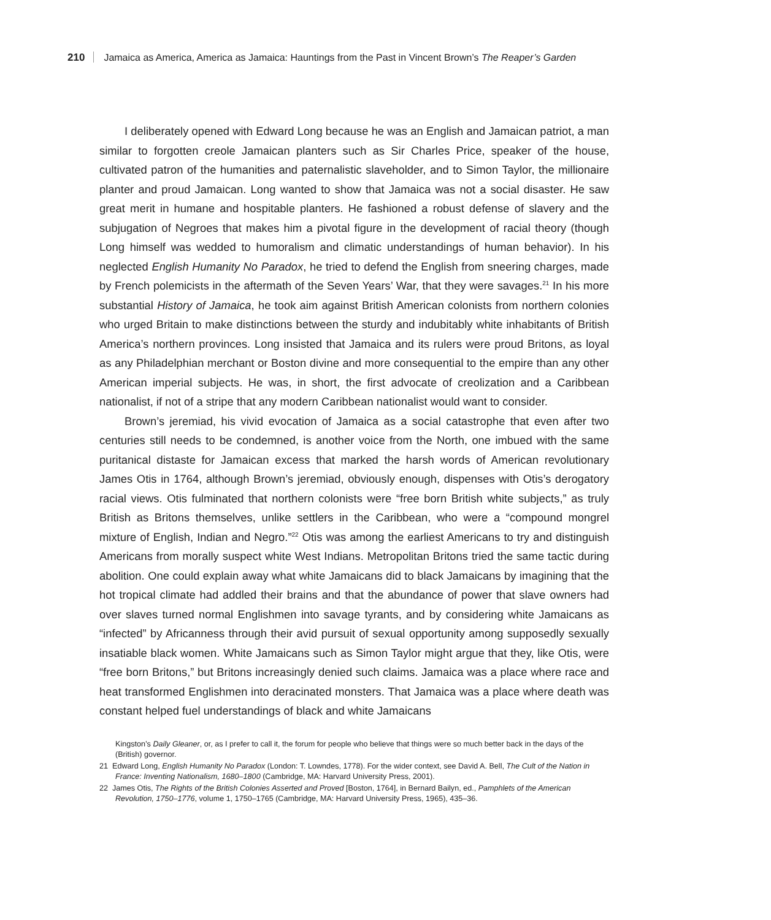210 Jamaica as America, America as Jamaica: Hauntings from the Past in Vincent Brown’s The Reaper’s Garden
I deliberately opened with Edward Long because he was an English and Jamaican patriot, a man similar to forgotten creole Jamaican planters such as Sir Charles Price, speaker of the house, cultivated patron of the humanities and paternalistic slaveholder, and to Simon Taylor, the millionaire planter and proud Jamaican. Long wanted to show that Jamaica was not a social disaster. He saw great merit in humane and hospitable planters. He fashioned a robust defense of slavery and the subjugation of Negroes that makes him a pivotal figure in the development of racial theory (though Long himself was wedded to humoralism and climatic understandings of human behavior). In his neglected English Humanity No Paradox, he tried to defend the English from sneering charges, made by French polemicists in the aftermath of the Seven Years’ War, that they were savages.<sup>21</sup> In his more substantial History of Jamaica, he took aim against British American colonists from northern colonies who urged Britain to make distinctions between the sturdy and indubitably white inhabitants of British America’s northern provinces. Long insisted that Jamaica and its rulers were proud Britons, as loyal as any Philadelphian merchant or Boston divine and more consequential to the empire than any other American imperial subjects. He was, in short, the first advocate of creolization and a Caribbean nationalist, if not of a stripe that any modern Caribbean nationalist would want to consider.
Brown’s jeremiad, his vivid evocation of Jamaica as a social catastrophe that even after two centuries still needs to be condemned, is another voice from the North, one imbued with the same puritanical distaste for Jamaican excess that marked the harsh words of American revolutionary James Otis in 1764, although Brown’s jeremiad, obviously enough, dispenses with Otis’s derogatory racial views. Otis fulminated that northern colonists were “free born British white subjects,” as truly British as Britons themselves, unlike settlers in the Caribbean, who were a “compound mongrel mixture of English, Indian and Negro.”<sup>22</sup> Otis was among the earliest Americans to try and distinguish Americans from morally suspect white West Indians. Metropolitan Britons tried the same tactic during abolition. One could explain away what white Jamaicans did to black Jamaicans by imagining that the hot tropical climate had addled their brains and that the abundance of power that slave owners had over slaves turned normal Englishmen into savage tyrants, and by considering white Jamaicans as “infected” by Africanness through their avid pursuit of sexual opportunity among supposedly sexually insatiable black women. White Jamaicans such as Simon Taylor might argue that they, like Otis, were “free born Britons,” but Britons increasingly denied such claims. Jamaica was a place where race and heat transformed Englishmen into deracinated monsters. That Jamaica was a place where death was constant helped fuel understandings of black and white Jamaicans
Kingston’s Daily Gleaner, or, as I prefer to call it, the forum for people who believe that things were so much better back in the days of the (British) governor.
21 Edward Long, English Humanity No Paradox (London: T. Lowndes, 1778). For the wider context, see David A. Bell, The Cult of the Nation in France: Inventing Nationalism, 1680–1800 (Cambridge, MA: Harvard University Press, 2001).
22 James Otis, The Rights of the British Colonies Asserted and Proved [Boston, 1764], in Bernard Bailyn, ed., Pamphlets of the American Revolution, 1750–1776, volume 1, 1750–1765 (Cambridge, MA: Harvard University Press, 1965), 435–36.